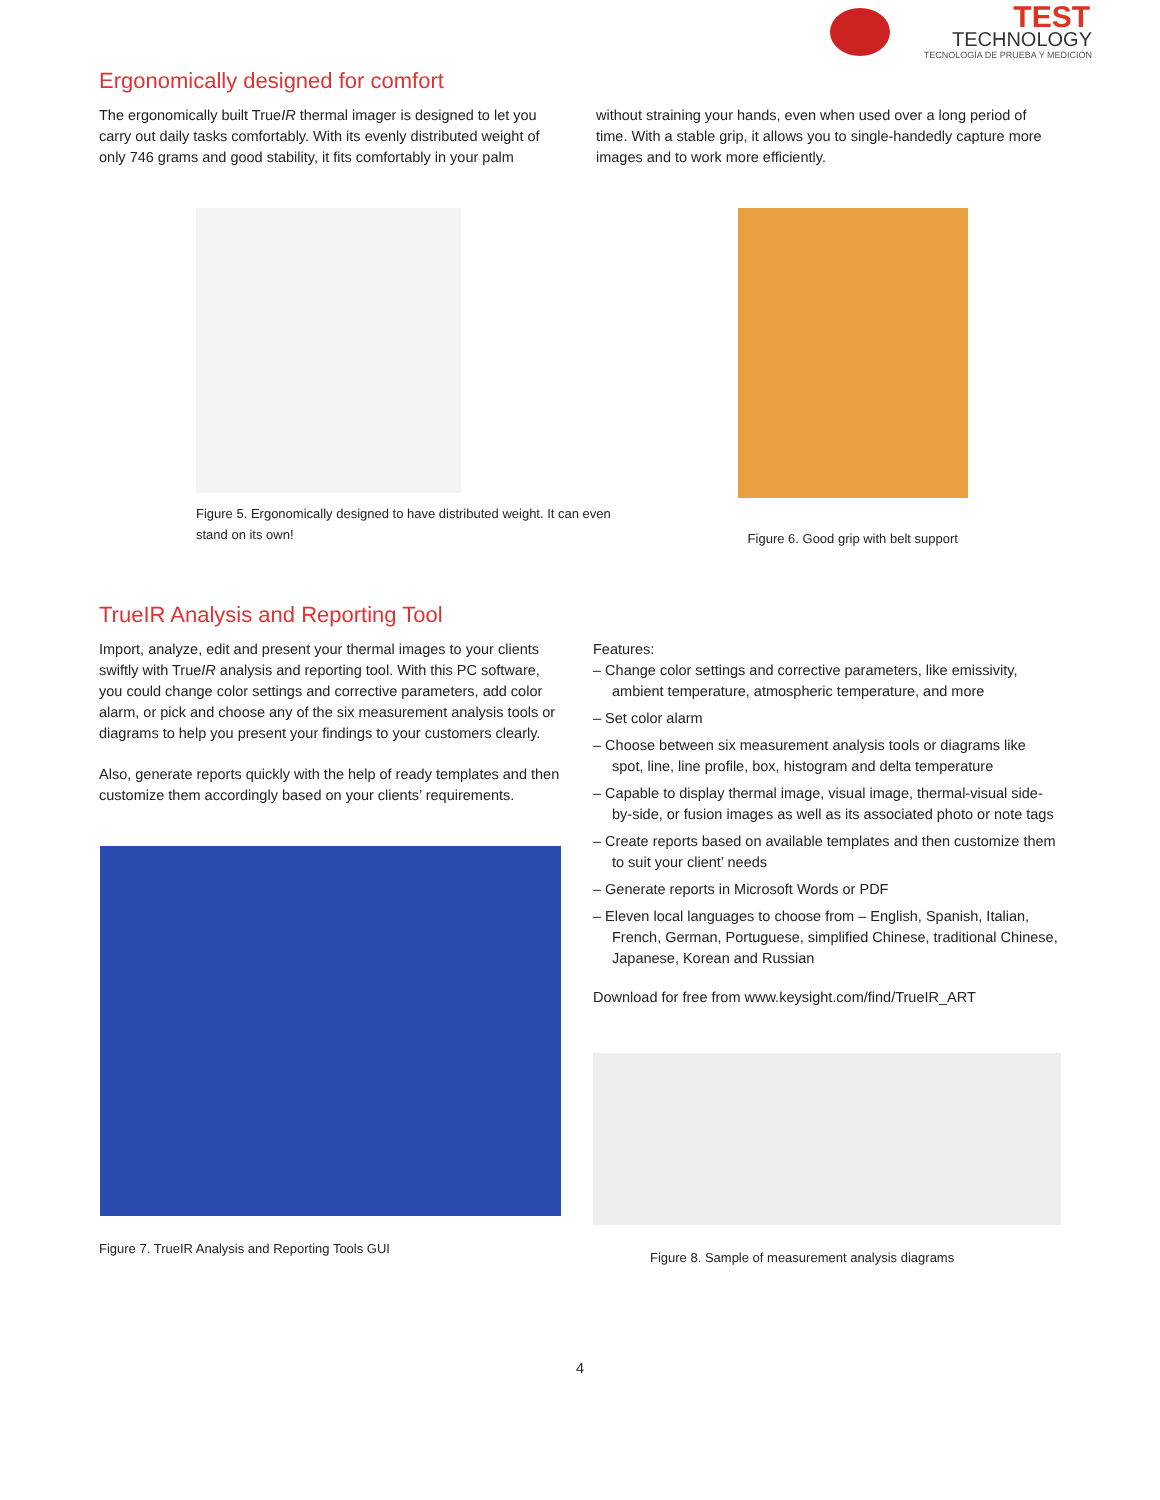TEST
TECHNOLOGY
TECNOLOGÍA DE PRUEBA Y MEDICIÓN
Ergonomically designed for comfort
The ergonomically built TrueIR thermal imager is designed to let you carry out daily tasks comfortably. With its evenly distributed weight of only 746 grams and good stability, it fits comfortably in your palm
without straining your hands, even when used over a long period of time. With a stable grip, it allows you to single-handedly capture more images and to work more efficiently.
Figure 5. Ergonomically designed to have distributed weight. It can even stand on its own!
Figure 6. Good grip with belt support
TrueIR Analysis and Reporting Tool
Import, analyze, edit and present your thermal images to your clients swiftly with TrueIR analysis and reporting tool. With this PC software, you could change color settings and corrective parameters, add color alarm, or pick and choose any of the six measurement analysis tools or diagrams to help you present your findings to your customers clearly.
Also, generate reports quickly with the help of ready templates and then customize them accordingly based on your clients’ requirements.
Figure 7. TrueIR Analysis and Reporting Tools GUI
Features:
– Change color settings and corrective parameters, like emissivity, ambient temperature, atmospheric temperature, and more
– Set color alarm
– Choose between six measurement analysis tools or diagrams like spot, line, line profile, box, histogram and delta temperature
– Capable to display thermal image, visual image, thermal-visual side-by-side, or fusion images as well as its associated photo or note tags
– Create reports based on available templates and then customize them to suit your client’ needs
– Generate reports in Microsoft Words or PDF
– Eleven local languages to choose from – English, Spanish, Italian, French, German, Portuguese, simplified Chinese, traditional Chinese, Japanese, Korean and Russian
Download for free from www.keysight.com/find/TrueIR_ART
Figure 8. Sample of measurement analysis diagrams
4